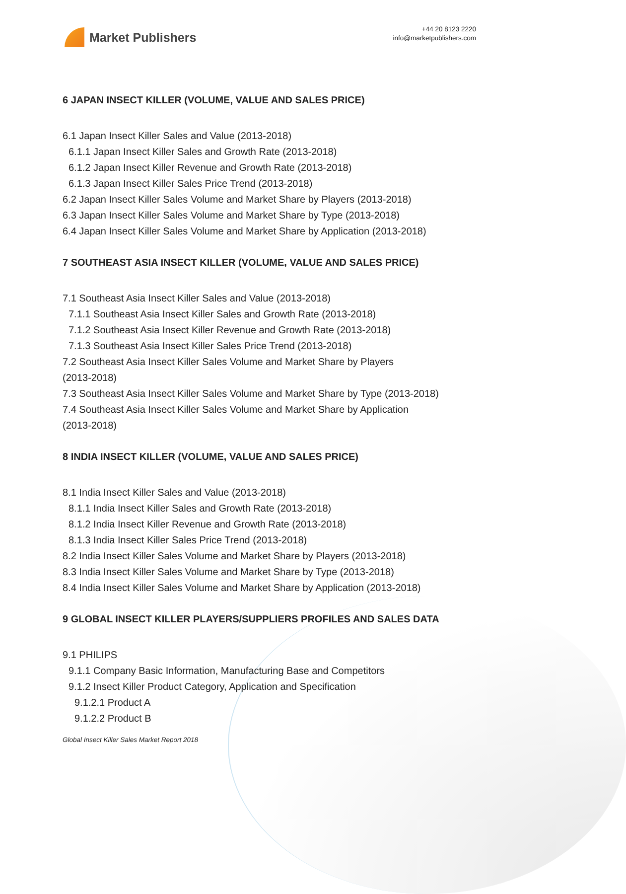Market Publishers
+44 20 8123 2220
info@marketpublishers.com
6 JAPAN INSECT KILLER (VOLUME, VALUE AND SALES PRICE)
6.1 Japan Insect Killer Sales and Value (2013-2018)
6.1.1 Japan Insect Killer Sales and Growth Rate (2013-2018)
6.1.2 Japan Insect Killer Revenue and Growth Rate (2013-2018)
6.1.3 Japan Insect Killer Sales Price Trend (2013-2018)
6.2 Japan Insect Killer Sales Volume and Market Share by Players (2013-2018)
6.3 Japan Insect Killer Sales Volume and Market Share by Type (2013-2018)
6.4 Japan Insect Killer Sales Volume and Market Share by Application (2013-2018)
7 SOUTHEAST ASIA INSECT KILLER (VOLUME, VALUE AND SALES PRICE)
7.1 Southeast Asia Insect Killer Sales and Value (2013-2018)
7.1.1 Southeast Asia Insect Killer Sales and Growth Rate (2013-2018)
7.1.2 Southeast Asia Insect Killer Revenue and Growth Rate (2013-2018)
7.1.3 Southeast Asia Insect Killer Sales Price Trend (2013-2018)
7.2 Southeast Asia Insect Killer Sales Volume and Market Share by Players
(2013-2018)
7.3 Southeast Asia Insect Killer Sales Volume and Market Share by Type (2013-2018)
7.4 Southeast Asia Insect Killer Sales Volume and Market Share by Application
(2013-2018)
8 INDIA INSECT KILLER (VOLUME, VALUE AND SALES PRICE)
8.1 India Insect Killer Sales and Value (2013-2018)
8.1.1 India Insect Killer Sales and Growth Rate (2013-2018)
8.1.2 India Insect Killer Revenue and Growth Rate (2013-2018)
8.1.3 India Insect Killer Sales Price Trend (2013-2018)
8.2 India Insect Killer Sales Volume and Market Share by Players (2013-2018)
8.3 India Insect Killer Sales Volume and Market Share by Type (2013-2018)
8.4 India Insect Killer Sales Volume and Market Share by Application (2013-2018)
9 GLOBAL INSECT KILLER PLAYERS/SUPPLIERS PROFILES AND SALES DATA
9.1 PHILIPS
9.1.1 Company Basic Information, Manufacturing Base and Competitors
9.1.2 Insect Killer Product Category, Application and Specification
9.1.2.1 Product A
9.1.2.2 Product B
Global Insect Killer Sales Market Report 2018